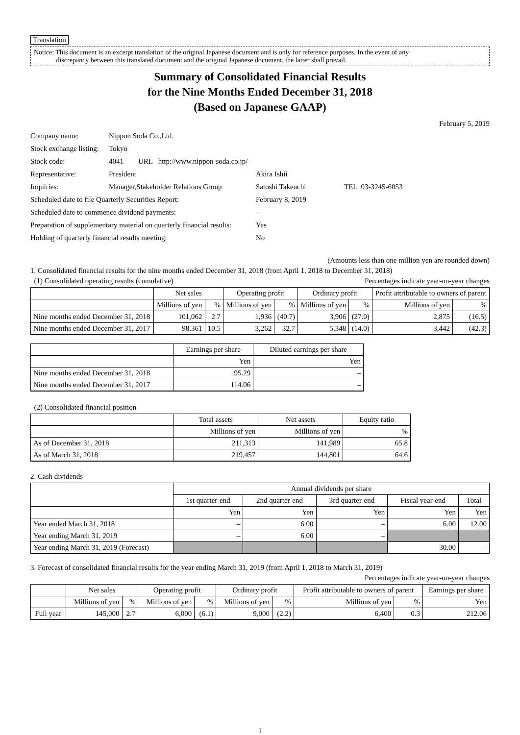Translation
Notice: This document is an excerpt translation of the original Japanese document and is only for reference purposes. In the event of any
discrepancy between this translated document and the original Japanese document, the latter shall prevail.
Summary of Consolidated Financial Results
for the Nine Months Ended December 31, 2018
(Based on Japanese GAAP)
February 5, 2019
| Company name: | Nippon Soda Co.,Ltd. | | |
| Stock exchange listing: | Tokyo | | |
| Stock code: | 4041 URL http://www.nippon-soda.co.jp/ | | |
| Representative: | President | Akira Ishii | |
| Inquiries: | Manager,Stakeholder Relations Group | Satoshi Takeuchi | TEL 03-3245-6053 |
| Scheduled date to file Quarterly Securities Report: | | February 8, 2019 | |
| Scheduled date to commence dividend payments: | | – | |
| Preparation of supplementary material on quarterly financial results: | | Yes | |
| Holding of quarterly financial results meeting: | | No | |
(Amounts less than one million yen are rounded down)
1. Consolidated financial results for the nine months ended December 31, 2018 (from April 1, 2018 to December 31, 2018)
(1) Consolidated operating results (cumulative) Percentages indicate year-on-year changes
| | Net sales | | Operating profit | | Ordinary profit | | Profit attributable to owners of parent | |
| --- | --- | --- | --- | --- | --- | --- | --- | --- |
| | Millions of yen | % | Millions of yen | % | Millions of yen | % | Millions of yen | % |
| Nine months ended December 31, 2018 | 101,062 | 2.7 | 1,936 | (40.7) | 3,906 | (27.0) | 2,875 | (16.5) |
| Nine months ended December 31, 2017 | 98,361 | 10.5 | 3,262 | 32.7 | 5,348 | (14.0) | 3,442 | (42.3) |
| | Earnings per share | Diluted earnings per share |
| --- | --- | --- |
| | Yen | Yen |
| Nine months ended December 31, 2018 | 95.29 | – |
| Nine months ended December 31, 2017 | 114.06 | – |
(2) Consolidated financial position
| | Total assets | Net assets | Equity ratio |
| --- | --- | --- | --- |
| | Millions of yen | Millions of yen | % |
| As of December 31, 2018 | 211,313 | 141,989 | 65.8 |
| As of March 31, 2018 | 219,457 | 144,801 | 64.6 |
2. Cash dividends
| | Annual dividends per share | | | | |
| --- | --- | --- | --- | --- | --- |
| | 1st quarter-end | 2nd quarter-end | 3rd quarter-end | Fiscal year-end | Total |
| | Yen | Yen | Yen | Yen | Yen |
| Year ended March 31, 2018 | – | 6.00 | – | 6.00 | 12.00 |
| Year ending March 31, 2019 | – | 6.00 | – | | |
| Year ending March 31, 2019 (Forecast) | | | | 30.00 | – |
3. Forecast of consolidated financial results for the year ending March 31, 2019 (from April 1, 2018 to March 31, 2019)
Percentages indicate year-on-year changes
| | Net sales | | Operating profit | | Ordinary profit | | Profit attributable to owners of parent | | Earnings per share |
| --- | --- | --- | --- | --- | --- | --- | --- | --- | --- |
| | Millions of yen | % | Millions of yen | % | Millions of yen | % | Millions of yen | % | Yen |
| Full year | 145,000 | 2.7 | 6,000 | (6.1) | 9,000 | (2.2) | 6,400 | 0.3 | 212.06 |
1